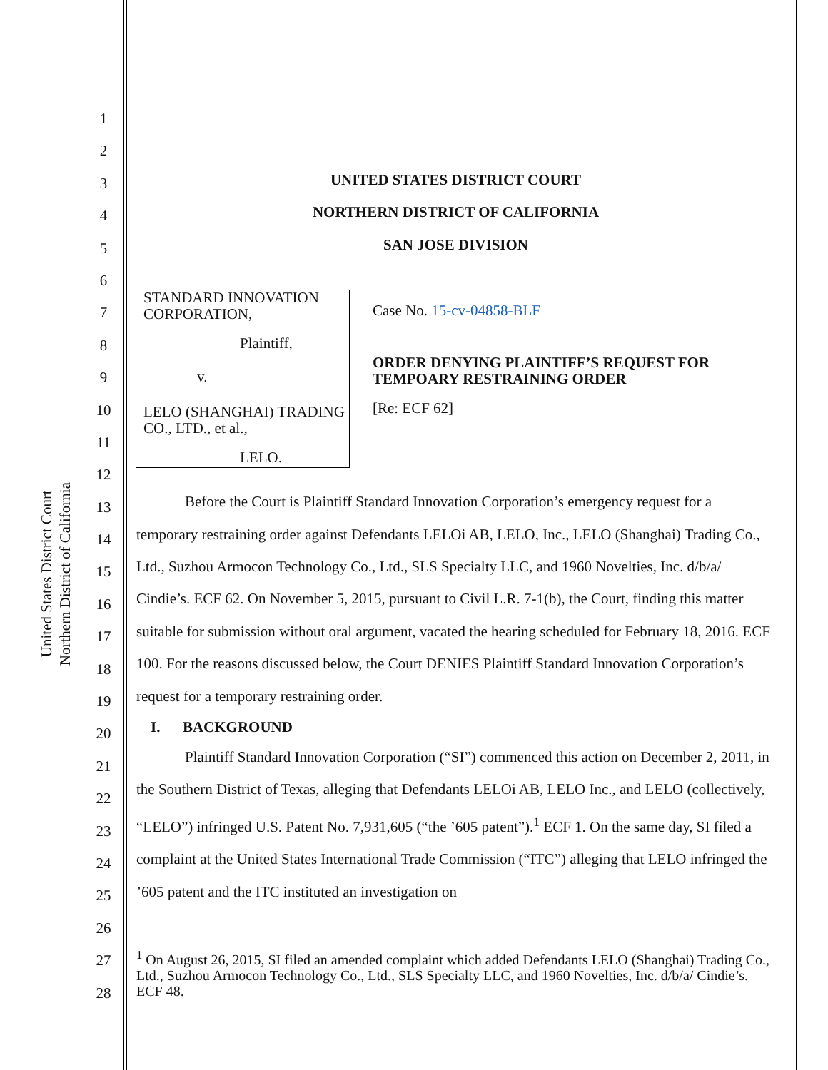United States District Court
Northern District of California
1
2
3
4
5
6
7
8
9
10
11
12
13
14
15
16
17
18
19
20
21
22
23
24
25
26
27
28
UNITED STATES DISTRICT COURT
NORTHERN DISTRICT OF CALIFORNIA
SAN JOSE DIVISION
STANDARD INNOVATION
CORPORATION,
Plaintiff,
v.
LELO (SHANGHAI) TRADING CO., LTD., et al.,
LELO.
Case No. 15-cv-04858-BLF
ORDER DENYING PLAINTIFF’S REQUEST FOR TEMPOARY RESTRAINING ORDER
[Re: ECF 62]
Before the Court is Plaintiff Standard Innovation Corporation’s emergency request for a temporary restraining order against Defendants LELOi AB, LELO, Inc., LELO (Shanghai) Trading Co., Ltd., Suzhou Armocon Technology Co., Ltd., SLS Specialty LLC, and 1960 Novelties, Inc. d/b/a/ Cindie’s. ECF 62. On November 5, 2015, pursuant to Civil L.R. 7-1(b), the Court, finding this matter suitable for submission without oral argument, vacated the hearing scheduled for February 18, 2016. ECF 100. For the reasons discussed below, the Court DENIES Plaintiff Standard Innovation Corporation’s request for a temporary restraining order.
I. BACKGROUND
Plaintiff Standard Innovation Corporation (“SI”) commenced this action on December 2, 2011, in the Southern District of Texas, alleging that Defendants LELOi AB, LELO Inc., and LELO (collectively, “LELO”) infringed U.S. Patent No. 7,931,605 (“the ’605 patent”).<sup>1</sup> ECF 1. On the same day, SI filed a complaint at the United States International Trade Commission (“ITC”) alleging that LELO infringed the ’605 patent and the ITC instituted an investigation on
<sup>1</sup> On August 26, 2015, SI filed an amended complaint which added Defendants LELO (Shanghai) Trading Co., Ltd., Suzhou Armocon Technology Co., Ltd., SLS Specialty LLC, and 1960 Novelties, Inc. d/b/a/ Cindie’s. ECF 48.